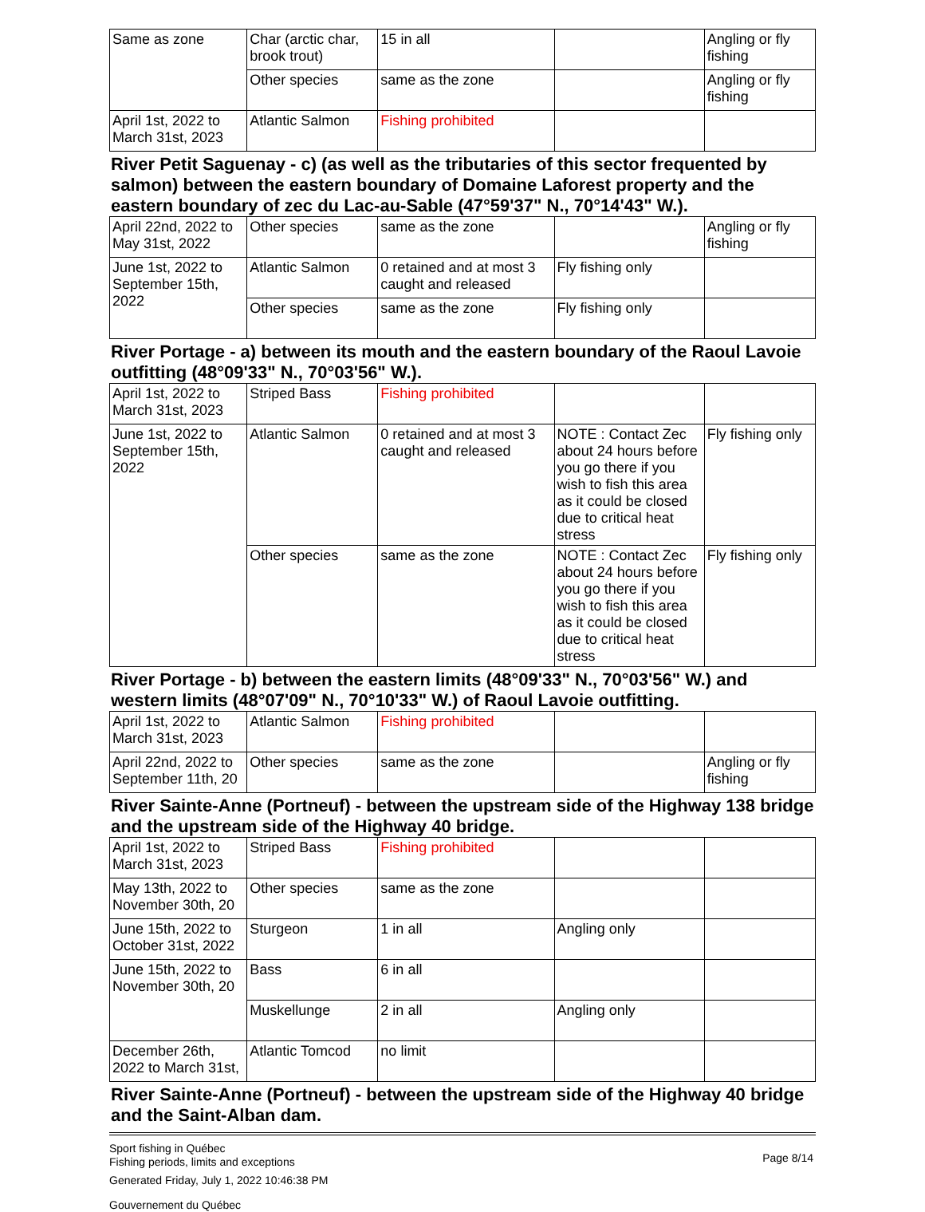| Same as zone | Char (arctic char, brook trout) | 15 in all | | Angling or fly fishing |
| | Other species | same as the zone | | Angling or fly fishing |
| April 1st, 2022 to March 31st, 2023 | Atlantic Salmon | Fishing prohibited | | |
River Petit Saguenay - c) (as well as the tributaries of this sector frequented by salmon) between the eastern boundary of Domaine Laforest property and the eastern boundary of zec du Lac-au-Sable (47°59'37" N., 70°14'43" W.).
| April 22nd, 2022 to May 31st, 2022 | Other species | same as the zone | | Angling or fly fishing |
| June 1st, 2022 to September 15th, 2022 | Atlantic Salmon | 0 retained and at most 3 caught and released | Fly fishing only | |
| | Other species | same as the zone | Fly fishing only | |
River Portage - a) between its mouth and the eastern boundary of the Raoul Lavoie outfitting (48°09'33" N., 70°03'56" W.).
| April 1st, 2022 to March 31st, 2023 | Striped Bass | Fishing prohibited | | |
| June 1st, 2022 to September 15th, 2022 | Atlantic Salmon | 0 retained and at most 3 caught and released | NOTE : Contact Zec about 24 hours before you go there if you wish to fish this area as it could be closed due to critical heat stress | Fly fishing only |
| | Other species | same as the zone | NOTE : Contact Zec about 24 hours before you go there if you wish to fish this area as it could be closed due to critical heat stress | Fly fishing only |
River Portage - b) between the eastern limits (48°09'33" N., 70°03'56" W.) and western limits (48°07'09" N., 70°10'33" W.) of Raoul Lavoie outfitting.
| April 1st, 2022 to March 31st, 2023 | Atlantic Salmon | Fishing prohibited | | |
| April 22nd, 2022 to September 11th, 20 | Other species | same as the zone | | Angling or fly fishing |
River Sainte-Anne (Portneuf) - between the upstream side of the Highway 138 bridge and the upstream side of the Highway 40 bridge.
| April 1st, 2022 to March 31st, 2023 | Striped Bass | Fishing prohibited | | |
| May 13th, 2022 to November 30th, 20 | Other species | same as the zone | | |
| June 15th, 2022 to October 31st, 2022 | Sturgeon | 1 in all | Angling only | |
| June 15th, 2022 to November 30th, 20 | Bass | 6 in all | | |
| | Muskellunge | 2 in all | Angling only | |
| December 26th, 2022 to March 31st, | Atlantic Tomcod | no limit | | |
River Sainte-Anne (Portneuf) - between the upstream side of the Highway 40 bridge and the Saint-Alban dam.
Sport fishing in Québec
Fishing periods, limits and exceptions
Generated Friday, July 1, 2022 10:46:38 PM
Gouvernement du Québec
Page 8/14